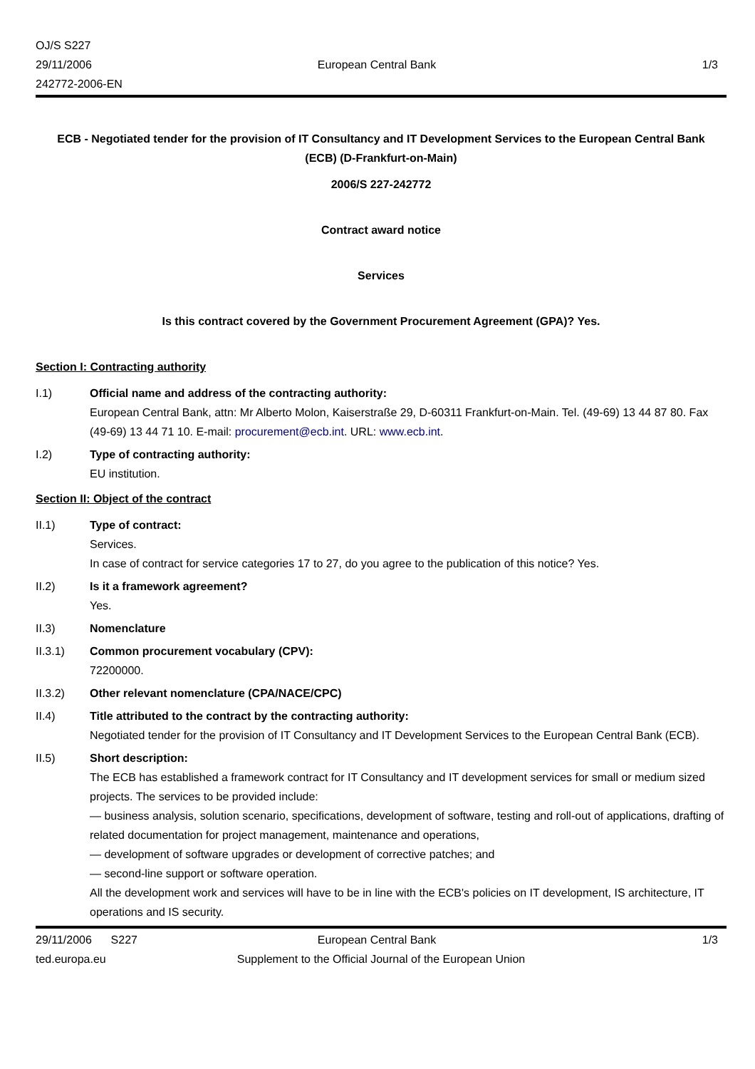OJ/S S227
29/11/2006
242772-2006-EN
European Central Bank
1/3
ECB - Negotiated tender for the provision of IT Consultancy and IT Development Services to the European Central Bank (ECB) (D-Frankfurt-on-Main)
2006/S 227-242772
Contract award notice
Services
Is this contract covered by the Government Procurement Agreement (GPA)? Yes.
Section I: Contracting authority
I.1) Official name and address of the contracting authority:
European Central Bank, attn: Mr Alberto Molon, Kaiserstraße 29, D-60311 Frankfurt-on-Main. Tel. (49-69) 13 44 87 80. Fax (49-69) 13 44 71 10. E-mail: procurement@ecb.int. URL: www.ecb.int.
I.2) Type of contracting authority:
EU institution.
Section II: Object of the contract
II.1) Type of contract:
Services.
In case of contract for service categories 17 to 27, do you agree to the publication of this notice? Yes.
II.2) Is it a framework agreement?
Yes.
II.3) Nomenclature
II.3.1) Common procurement vocabulary (CPV):
72200000.
II.3.2) Other relevant nomenclature (CPA/NACE/CPC)
II.4) Title attributed to the contract by the contracting authority:
Negotiated tender for the provision of IT Consultancy and IT Development Services to the European Central Bank (ECB).
II.5) Short description:
The ECB has established a framework contract for IT Consultancy and IT development services for small or medium sized projects. The services to be provided include:
— business analysis, solution scenario, specifications, development of software, testing and roll-out of applications, drafting of related documentation for project management, maintenance and operations,
— development of software upgrades or development of corrective patches; and
— second-line support or software operation.
All the development work and services will have to be in line with the ECB's policies on IT development, IS architecture, IT operations and IS security.
29/11/2006 S227 European Central Bank 1/3
ted.europa.eu Supplement to the Official Journal of the European Union